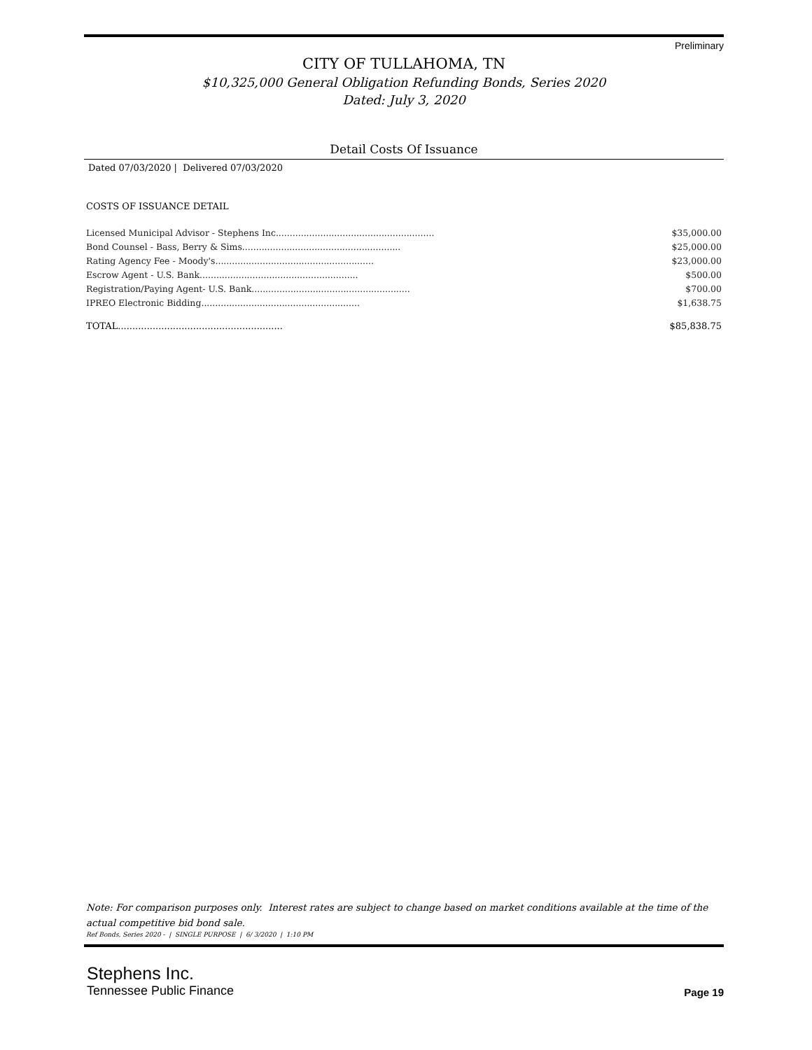Preliminary
CITY OF TULLAHOMA, TN
$10,325,000 General Obligation Refunding Bonds, Series 2020
Dated: July 3, 2020
Detail Costs Of Issuance
Dated 07/03/2020 | Delivered 07/03/2020
COSTS OF ISSUANCE DETAIL
| Licensed Municipal Advisor - Stephens Inc......................................................... | $35,000.00 |
| Bond Counsel - Bass, Berry & Sims......................................................... | $25,000.00 |
| Rating Agency Fee - Moody's......................................................... | $23,000.00 |
| Escrow Agent - U.S. Bank......................................................... | $500.00 |
| Registration/Paying Agent- U.S. Bank......................................................... | $700.00 |
| IPREO Electronic Bidding......................................................... | $1,638.75 |
| TOTAL......................................................... | $85,838.75 |
Note: For comparison purposes only. Interest rates are subject to change based on market conditions available at the time of the
actual competitive bid bond sale.
Ref Bonds, Series 2020 - | SINGLE PURPOSE | 6/ 3/2020 | 1:10 PM
Stephens Inc.
Tennessee Public Finance
Page 19